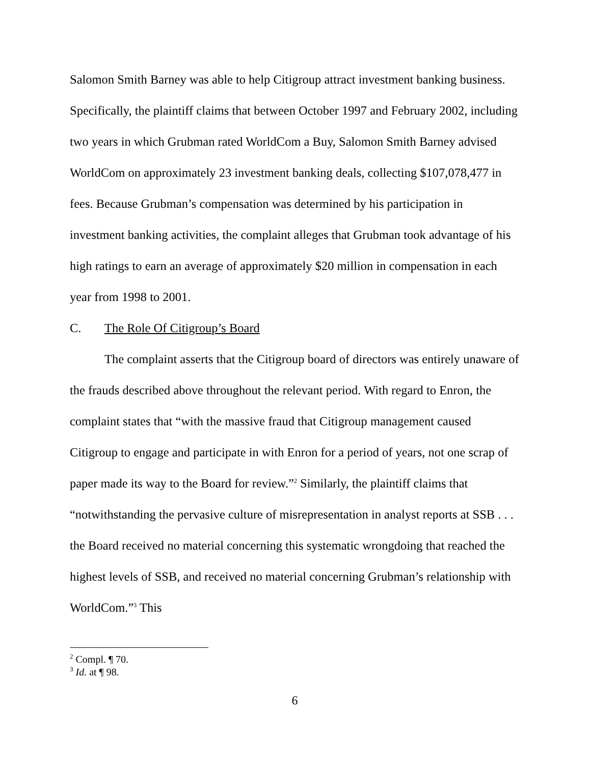Salomon Smith Barney was able to help Citigroup attract investment banking business. Specifically, the plaintiff claims that between October 1997 and February 2002, including two years in which Grubman rated WorldCom a Buy, Salomon Smith Barney advised WorldCom on approximately 23 investment banking deals, collecting $107,078,477 in fees. Because Grubman’s compensation was determined by his participation in investment banking activities, the complaint alleges that Grubman took advantage of his high ratings to earn an average of approximately $20 million in compensation in each year from 1998 to 2001.
C. The Role Of Citigroup’s Board
The complaint asserts that the Citigroup board of directors was entirely unaware of the frauds described above throughout the relevant period. With regard to Enron, the complaint states that “with the massive fraud that Citigroup management caused Citigroup to engage and participate in with Enron for a period of years, not one scrap of paper made its way to the Board for review.”<sup>2</sup> Similarly, the plaintiff claims that “notwithstanding the pervasive culture of misrepresentation in analyst reports at SSB . . . the Board received no material concerning this systematic wrongdoing that reached the highest levels of SSB, and received no material concerning Grubman’s relationship with WorldCom.”<sup>3</sup> This
<sup>2</sup> Compl. ¶ 70.
<sup>3</sup> Id. at ¶ 98.
6